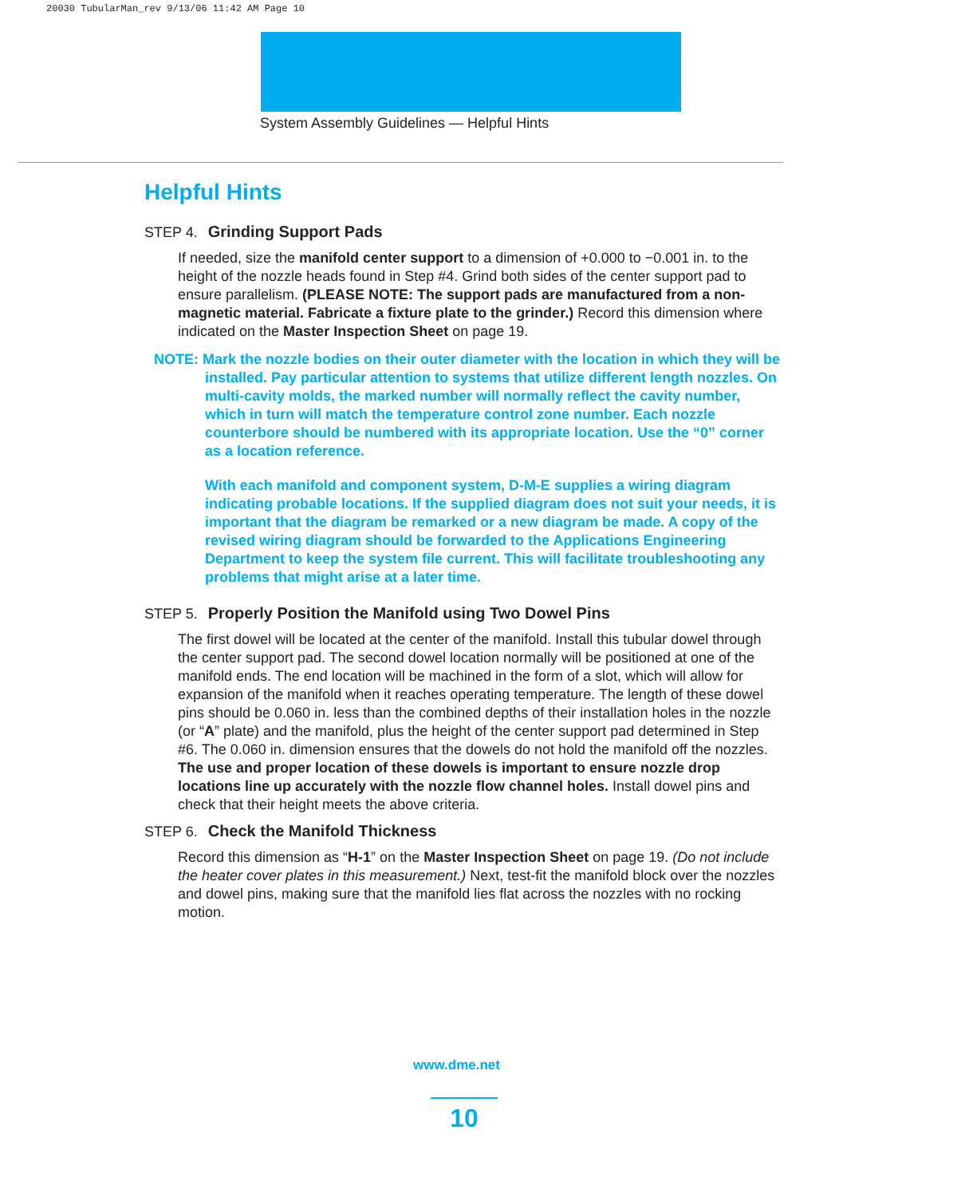20030 TubularMan_rev 9/13/06 11:42 AM Page 10
System Assembly Guidelines — Helpful Hints
Helpful Hints
STEP 4. Grinding Support Pads
If needed, size the manifold center support to a dimension of +0.000 to −0.001 in. to the height of the nozzle heads found in Step #4. Grind both sides of the center support pad to ensure parallelism. (PLEASE NOTE: The support pads are manufactured from a non-magnetic material. Fabricate a fixture plate to the grinder.) Record this dimension where indicated on the Master Inspection Sheet on page 19.
NOTE: Mark the nozzle bodies on their outer diameter with the location in which they will be installed. Pay particular attention to systems that utilize different length nozzles. On multi-cavity molds, the marked number will normally reflect the cavity number, which in turn will match the temperature control zone number. Each nozzle counterbore should be numbered with its appropriate location. Use the “0” corner as a location reference.
With each manifold and component system, D-M-E supplies a wiring diagram indicating probable locations. If the supplied diagram does not suit your needs, it is important that the diagram be remarked or a new diagram be made. A copy of the revised wiring diagram should be forwarded to the Applications Engineering Department to keep the system file current. This will facilitate troubleshooting any problems that might arise at a later time.
STEP 5. Properly Position the Manifold using Two Dowel Pins
The first dowel will be located at the center of the manifold. Install this tubular dowel through the center support pad. The second dowel location normally will be positioned at one of the manifold ends. The end location will be machined in the form of a slot, which will allow for expansion of the manifold when it reaches operating temperature. The length of these dowel pins should be 0.060 in. less than the combined depths of their installation holes in the nozzle (or “A” plate) and the manifold, plus the height of the center support pad determined in Step #6. The 0.060 in. dimension ensures that the dowels do not hold the manifold off the nozzles. The use and proper location of these dowels is important to ensure nozzle drop locations line up accurately with the nozzle flow channel holes. Install dowel pins and check that their height meets the above criteria.
STEP 6. Check the Manifold Thickness
Record this dimension as “H-1” on the Master Inspection Sheet on page 19. (Do not include the heater cover plates in this measurement.) Next, test-fit the manifold block over the nozzles and dowel pins, making sure that the manifold lies flat across the nozzles with no rocking motion.
www.dme.net
10